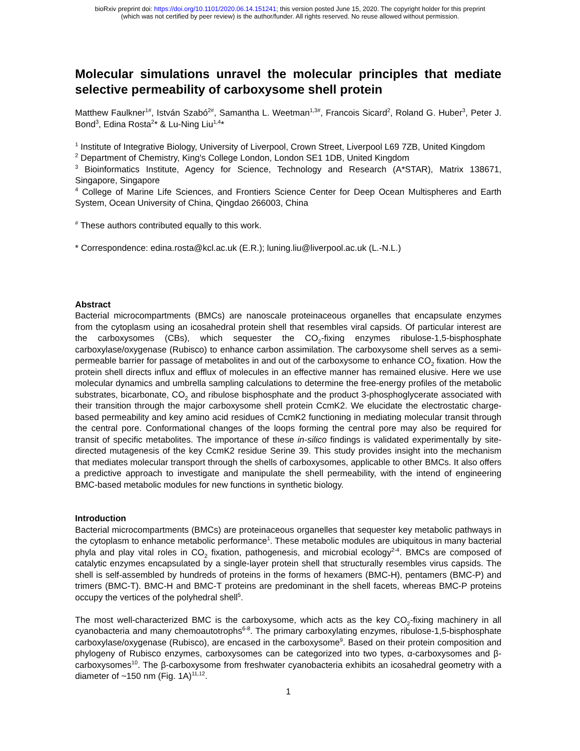bioRxiv preprint doi: https://doi.org/10.1101/2020.06.14.151241; this version posted June 15, 2020. The copyright holder for this preprint
(which was not certified by peer review) is the author/funder. All rights reserved. No reuse allowed without permission.
Molecular simulations unravel the molecular principles that mediate selective permeability of carboxysome shell protein
Matthew Faulkner<sup>1#</sup>, István Szabó<sup>2#</sup>, Samantha L. Weetman<sup>1,3#</sup>, Francois Sicard<sup>2</sup>, Roland G. Huber<sup>3</sup>, Peter J. Bond<sup>3</sup>, Edina Rosta<sup>2</sup>* & Lu-Ning Liu<sup>1,4</sup>*
<sup>1</sup> Institute of Integrative Biology, University of Liverpool, Crown Street, Liverpool L69 7ZB, United Kingdom
<sup>2</sup> Department of Chemistry, King's College London, London SE1 1DB, United Kingdom
<sup>3</sup> Bioinformatics Institute, Agency for Science, Technology and Research (A*STAR), Matrix 138671, Singapore, Singapore
<sup>4</sup> College of Marine Life Sciences, and Frontiers Science Center for Deep Ocean Multispheres and Earth System, Ocean University of China, Qingdao 266003, China
<sup>#</sup> These authors contributed equally to this work.
* Correspondence: edina.rosta@kcl.ac.uk (E.R.); luning.liu@liverpool.ac.uk (L.-N.L.)
Abstract
Bacterial microcompartments (BMCs) are nanoscale proteinaceous organelles that encapsulate enzymes from the cytoplasm using an icosahedral protein shell that resembles viral capsids. Of particular interest are the carboxysomes (CBs), which sequester the CO<sub>2</sub>-fixing enzymes ribulose-1,5-bisphosphate carboxylase/oxygenase (Rubisco) to enhance carbon assimilation. The carboxysome shell serves as a semi-permeable barrier for passage of metabolites in and out of the carboxysome to enhance CO<sub>2</sub> fixation. How the protein shell directs influx and efflux of molecules in an effective manner has remained elusive. Here we use molecular dynamics and umbrella sampling calculations to determine the free-energy profiles of the metabolic substrates, bicarbonate, CO<sub>2</sub> and ribulose bisphosphate and the product 3-phosphoglycerate associated with their transition through the major carboxysome shell protein CcmK2. We elucidate the electrostatic charge-based permeability and key amino acid residues of CcmK2 functioning in mediating molecular transit through the central pore. Conformational changes of the loops forming the central pore may also be required for transit of specific metabolites. The importance of these in-silico findings is validated experimentally by site-directed mutagenesis of the key CcmK2 residue Serine 39. This study provides insight into the mechanism that mediates molecular transport through the shells of carboxysomes, applicable to other BMCs. It also offers a predictive approach to investigate and manipulate the shell permeability, with the intend of engineering BMC-based metabolic modules for new functions in synthetic biology.
Introduction
Bacterial microcompartments (BMCs) are proteinaceous organelles that sequester key metabolic pathways in the cytoplasm to enhance metabolic performance<sup>1</sup>. These metabolic modules are ubiquitous in many bacterial phyla and play vital roles in CO<sub>2</sub> fixation, pathogenesis, and microbial ecology<sup>2-4</sup>. BMCs are composed of catalytic enzymes encapsulated by a single-layer protein shell that structurally resembles virus capsids. The shell is self-assembled by hundreds of proteins in the forms of hexamers (BMC-H), pentamers (BMC-P) and trimers (BMC-T). BMC-H and BMC-T proteins are predominant in the shell facets, whereas BMC-P proteins occupy the vertices of the polyhedral shell<sup>5</sup>.
The most well-characterized BMC is the carboxysome, which acts as the key CO<sub>2</sub>-fixing machinery in all cyanobacteria and many chemoautotrophs<sup>6-8</sup>. The primary carboxylating enzymes, ribulose-1,5-bisphosphate carboxylase/oxygenase (Rubisco), are encased in the carboxysome<sup>9</sup>. Based on their protein composition and phylogeny of Rubisco enzymes, carboxysomes can be categorized into two types, α-carboxysomes and β-carboxysomes<sup>10</sup>. The β-carboxysome from freshwater cyanobacteria exhibits an icosahedral geometry with a diameter of ~150 nm (Fig. 1A)<sup>11,12</sup>.
1